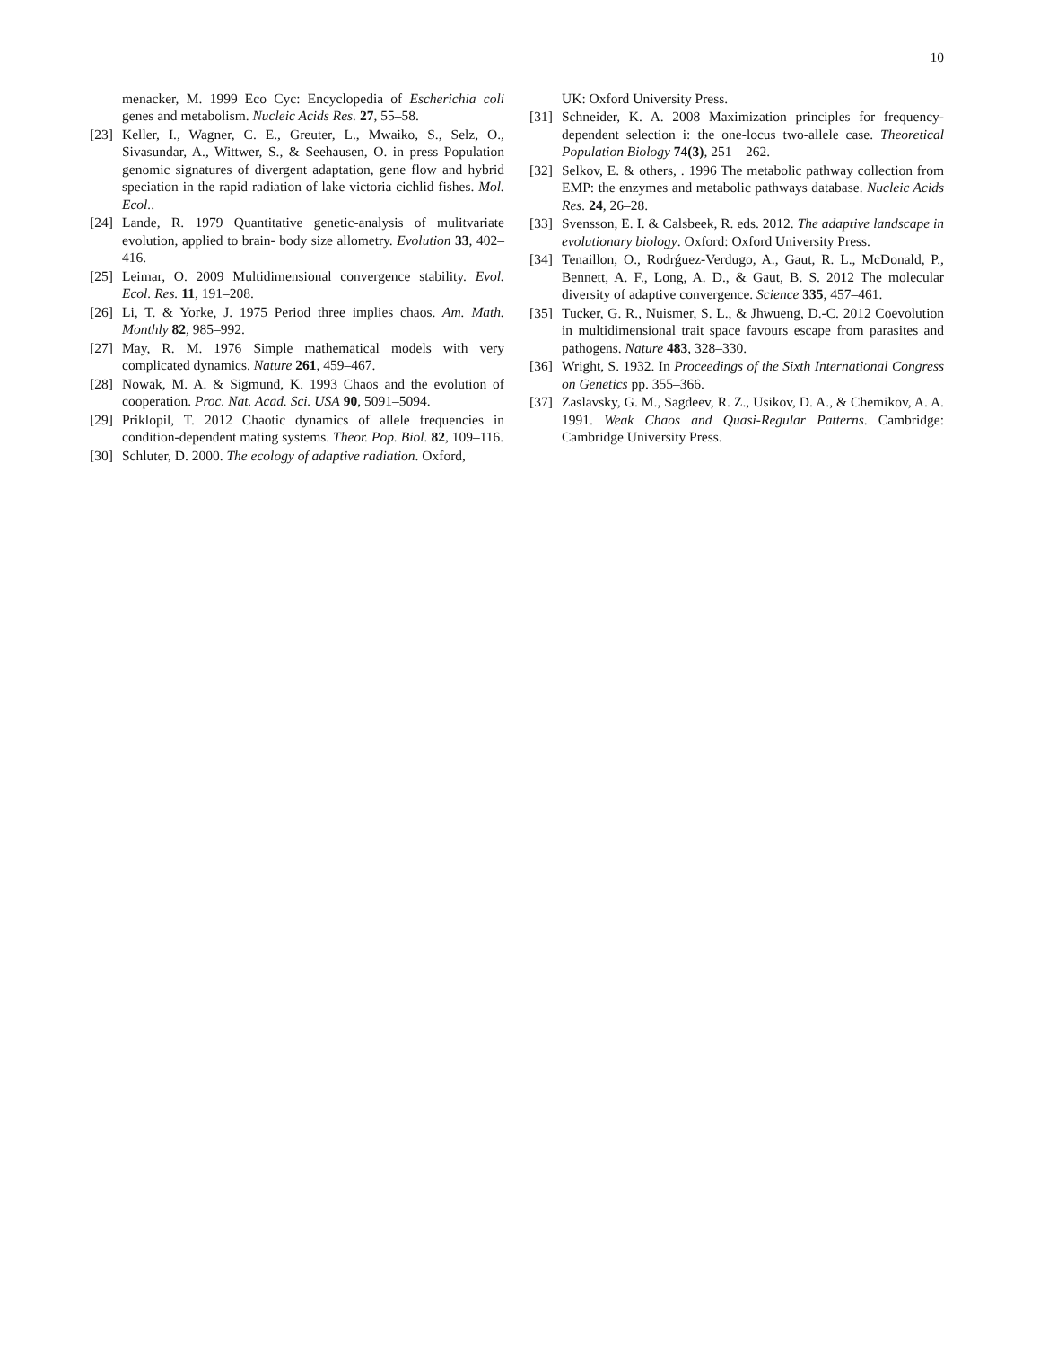10
menacker, M. 1999 Eco Cyc: Encyclopedia of Escherichia coli genes and metabolism. Nucleic Acids Res. 27, 55–58.
[23] Keller, I., Wagner, C. E., Greuter, L., Mwaiko, S., Selz, O., Sivasundar, A., Wittwer, S., & Seehausen, O. in press Population genomic signatures of divergent adaptation, gene flow and hybrid speciation in the rapid radiation of lake victoria cichlid fishes. Mol. Ecol..
[24] Lande, R. 1979 Quantitative genetic-analysis of mulitvariate evolution, applied to brain- body size allometry. Evolution 33, 402–416.
[25] Leimar, O. 2009 Multidimensional convergence stability. Evol. Ecol. Res. 11, 191–208.
[26] Li, T. & Yorke, J. 1975 Period three implies chaos. Am. Math. Monthly 82, 985–992.
[27] May, R. M. 1976 Simple mathematical models with very complicated dynamics. Nature 261, 459–467.
[28] Nowak, M. A. & Sigmund, K. 1993 Chaos and the evolution of cooperation. Proc. Nat. Acad. Sci. USA 90, 5091–5094.
[29] Priklopil, T. 2012 Chaotic dynamics of allele frequencies in condition-dependent mating systems. Theor. Pop. Biol. 82, 109–116.
[30] Schluter, D. 2000. The ecology of adaptive radiation. Oxford,
UK: Oxford University Press.
[31] Schneider, K. A. 2008 Maximization principles for frequency-dependent selection i: the one-locus two-allele case. Theoretical Population Biology 74(3), 251 – 262.
[32] Selkov, E. & others, . 1996 The metabolic pathway collection from EMP: the enzymes and metabolic pathways database. Nucleic Acids Res. 24, 26–28.
[33] Svensson, E. I. & Calsbeek, R. eds. 2012. The adaptive landscape in evolutionary biology. Oxford: Oxford University Press.
[34] Tenaillon, O., Rodrǵuez-Verdugo, A., Gaut, R. L., McDonald, P., Bennett, A. F., Long, A. D., & Gaut, B. S. 2012 The molecular diversity of adaptive convergence. Science 335, 457–461.
[35] Tucker, G. R., Nuismer, S. L., & Jhwueng, D.-C. 2012 Coevolution in multidimensional trait space favours escape from parasites and pathogens. Nature 483, 328–330.
[36] Wright, S. 1932. In Proceedings of the Sixth International Congress on Genetics pp. 355–366.
[37] Zaslavsky, G. M., Sagdeev, R. Z., Usikov, D. A., & Chemikov, A. A. 1991. Weak Chaos and Quasi-Regular Patterns. Cambridge: Cambridge University Press.